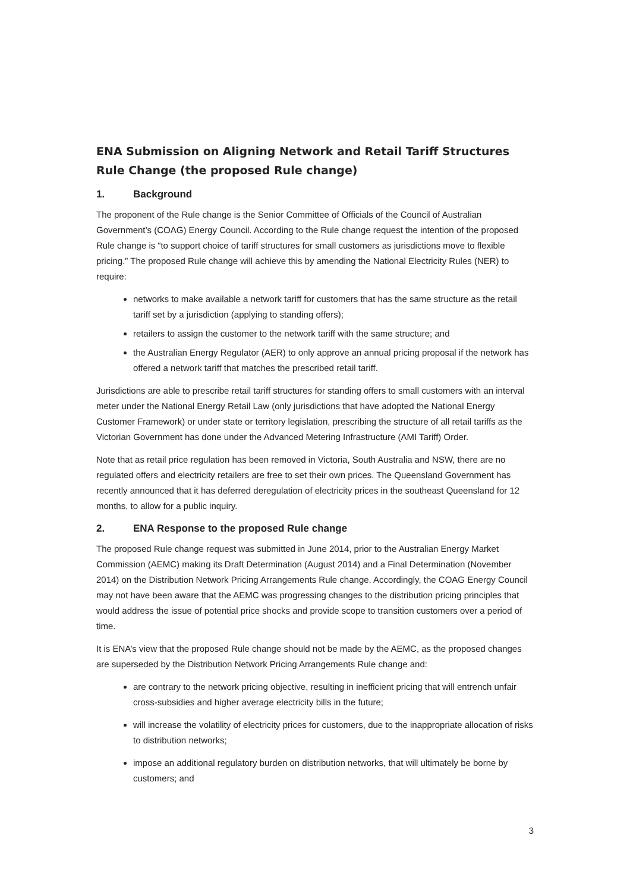ENA Submission on Aligning Network and Retail Tariff Structures Rule Change (the proposed Rule change)
1. Background
The proponent of the Rule change is the Senior Committee of Officials of the Council of Australian Government’s (COAG) Energy Council. According to the Rule change request the intention of the proposed Rule change is “to support choice of tariff structures for small customers as jurisdictions move to flexible pricing.” The proposed Rule change will achieve this by amending the National Electricity Rules (NER) to require:
networks to make available a network tariff for customers that has the same structure as the retail tariff set by a jurisdiction (applying to standing offers);
retailers to assign the customer to the network tariff with the same structure; and
the Australian Energy Regulator (AER) to only approve an annual pricing proposal if the network has offered a network tariff that matches the prescribed retail tariff.
Jurisdictions are able to prescribe retail tariff structures for standing offers to small customers with an interval meter under the National Energy Retail Law (only jurisdictions that have adopted the National Energy Customer Framework) or under state or territory legislation, prescribing the structure of all retail tariffs as the Victorian Government has done under the Advanced Metering Infrastructure (AMI Tariff) Order.
Note that as retail price regulation has been removed in Victoria, South Australia and NSW, there are no regulated offers and electricity retailers are free to set their own prices. The Queensland Government has recently announced that it has deferred deregulation of electricity prices in the southeast Queensland for 12 months, to allow for a public inquiry.
2. ENA Response to the proposed Rule change
The proposed Rule change request was submitted in June 2014, prior to the Australian Energy Market Commission (AEMC) making its Draft Determination (August 2014) and a Final Determination (November 2014) on the Distribution Network Pricing Arrangements Rule change. Accordingly, the COAG Energy Council may not have been aware that the AEMC was progressing changes to the distribution pricing principles that would address the issue of potential price shocks and provide scope to transition customers over a period of time.
It is ENA’s view that the proposed Rule change should not be made by the AEMC, as the proposed changes are superseded by the Distribution Network Pricing Arrangements Rule change and:
are contrary to the network pricing objective, resulting in inefficient pricing that will entrench unfair cross-subsidies and higher average electricity bills in the future;
will increase the volatility of electricity prices for customers, due to the inappropriate allocation of risks to distribution networks;
impose an additional regulatory burden on distribution networks, that will ultimately be borne by customers; and
3